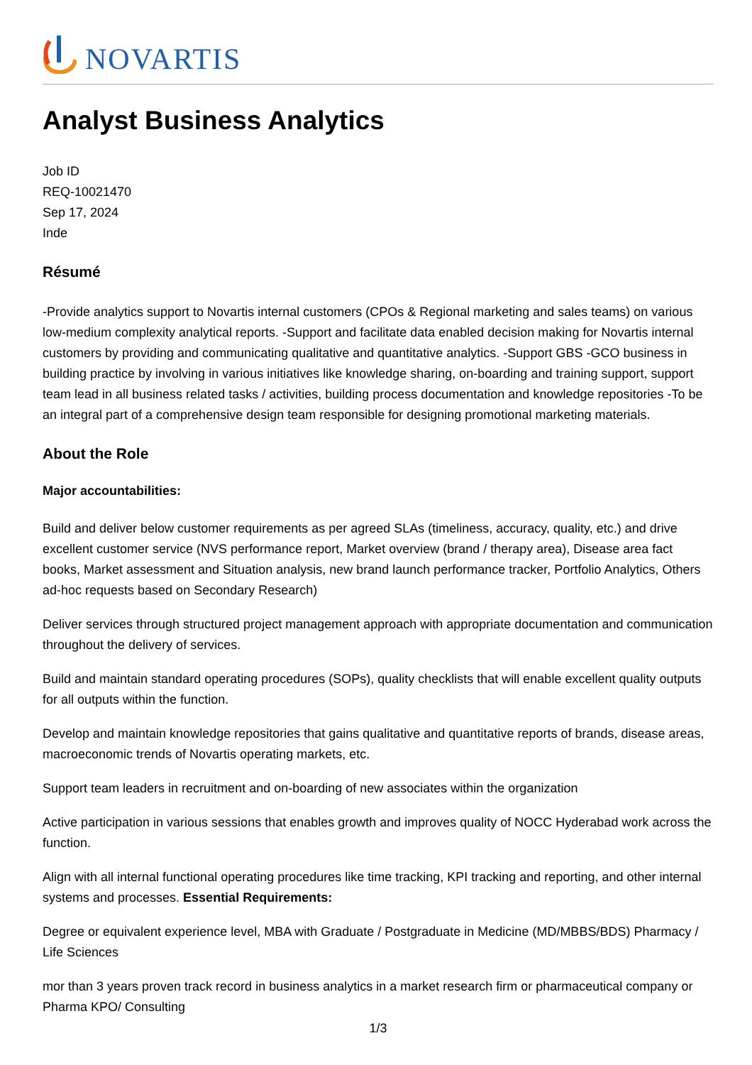NOVARTIS
Analyst Business Analytics
Job ID
REQ-10021470
Sep 17, 2024
Inde
Résumé
-Provide analytics support to Novartis internal customers (CPOs & Regional marketing and sales teams) on various low-medium complexity analytical reports. -Support and facilitate data enabled decision making for Novartis internal customers by providing and communicating qualitative and quantitative analytics. -Support GBS -GCO business in building practice by involving in various initiatives like knowledge sharing, on-boarding and training support, support team lead in all business related tasks / activities, building process documentation and knowledge repositories -To be an integral part of a comprehensive design team responsible for designing promotional marketing materials.
About the Role
Major accountabilities:
Build and deliver below customer requirements as per agreed SLAs (timeliness, accuracy, quality, etc.) and drive excellent customer service (NVS performance report, Market overview (brand / therapy area), Disease area fact books, Market assessment and Situation analysis, new brand launch performance tracker, Portfolio Analytics, Others ad-hoc requests based on Secondary Research)
Deliver services through structured project management approach with appropriate documentation and communication throughout the delivery of services.
Build and maintain standard operating procedures (SOPs), quality checklists that will enable excellent quality outputs for all outputs within the function.
Develop and maintain knowledge repositories that gains qualitative and quantitative reports of brands, disease areas, macroeconomic trends of Novartis operating markets, etc.
Support team leaders in recruitment and on-boarding of new associates within the organization
Active participation in various sessions that enables growth and improves quality of NOCC Hyderabad work across the function.
Align with all internal functional operating procedures like time tracking, KPI tracking and reporting, and other internal systems and processes. Essential Requirements:
Degree or equivalent experience level, MBA with Graduate / Postgraduate in Medicine (MD/MBBS/BDS) Pharmacy / Life Sciences
mor than 3 years proven track record in business analytics in a market research firm or pharmaceutical company or Pharma KPO/ Consulting
1/3